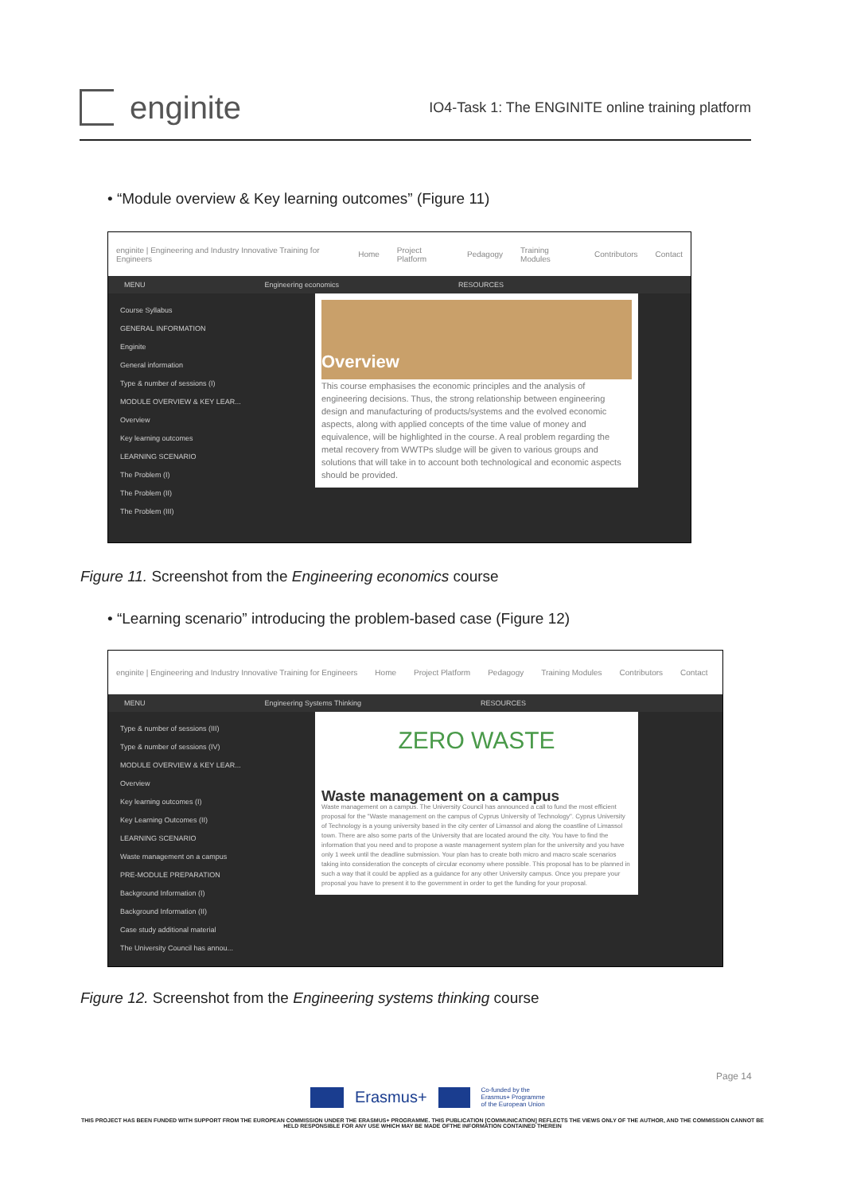enginite
IO4-Task 1: The ENGINITE online training platform
• “Module overview & Key learning outcomes” (Figure 11)
enginite | Engineering and Industry Innovative Training for Engineers Home Project Platform Pedagogy Training Modules Contributors Contact
MENU Engineering economics RESOURCES
Course Syllabus
GENERAL INFORMATION
Enginite
General information
Type & number of sessions (I)
MODULE OVERVIEW & KEY LEAR...
Overview
Key learning outcomes
LEARNING SCENARIO
The Problem (I)
The Problem (II)
The Problem (III)
Overview
This course emphasises the economic principles and the analysis of engineering decisions. Thus, the strong relationship between engineering design and manufacturing of products/systems and the evolved economic aspects, along with applied concepts of the time value of money and equivalence, will be highlighted in the course. A real problem regarding the metal recovery from WWTPs sludge will be given to various groups and solutions that will take in to account both technological and economic aspects should be provided.
Figure 11. Screenshot from the Engineering economics course
• “Learning scenario” introducing the problem-based case (Figure 12)
enginite | Engineering and Industry Innovative Training for Engineers Home Project Platform Pedagogy Training Modules Contributors Contact
MENU Engineering Systems Thinking RESOURCES
Type & number of sessions (III)
Type & number of sessions (IV)
MODULE OVERVIEW & KEY LEAR...
Overview
Key learning outcomes (I)
Key Learning Outcomes (II)
LEARNING SCENARIO
Waste management on a campus
PRE-MODULE PREPARATION
Background Information (I)
Background Information (II)
Case study additional material
The University Council has annou...
ZERO WASTE
Waste management on a campus
Waste management on a campus. The University Council has announced a call to fund the most efficient proposal for the "Waste management on the campus of Cyprus University of Technology". Cyprus University of Technology is a young university based in the city center of Limassol and along the coastline of Limassol town. There are also some parts of the University that are located around the city. You have to find the information that you need and to propose a waste management system plan for the university and you have only 1 week until the deadline submission. Your plan has to create both micro and macro scale scenarios taking into consideration the concepts of circular economy where possible. This proposal has to be planned in such a way that it could be applied as a guidance for any other University campus. Once you prepare your proposal you have to present it to the government in order to get the funding for your proposal.
Figure 12. Screenshot from the Engineering systems thinking course
Page 14
Erasmus+ Co-funded by the
Erasmus+ Programme
of the European Union
THIS PROJECT HAS BEEN FUNDED WITH SUPPORT FROM THE EUROPEAN COMMISSION UNDER THE ERASMUS+ PROGRAMME. THIS PUBLICATION [COMMUNICATION] REFLECTS THE VIEWS ONLY OF THE AUTHOR, AND THE COMMISSION CANNOT BE HELD RESPONSIBLE FOR ANY USE WHICH MAY BE MADE OFTHE INFORMATION CONTAINED THEREIN